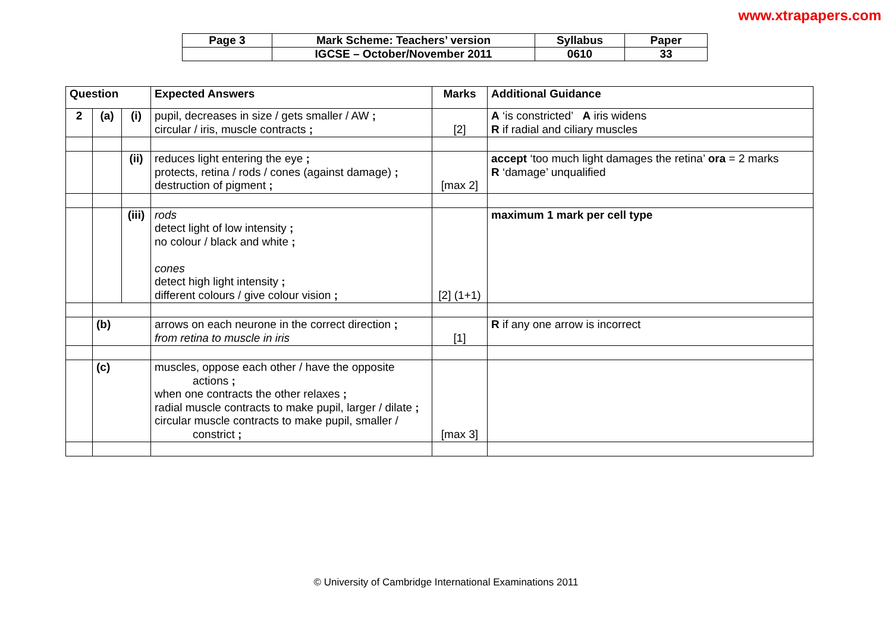www.xtrapapers.com
| Page 3 | Mark Scheme: Teachers’ version | Syllabus | Paper |
| | IGCSE – October/November 2011 | 0610 | 33 |
| Question | | | Expected Answers | Marks | Additional Guidance |
| --- | --- | --- | --- | --- | --- |
| 2 | (a) | (i) | pupil, decreases in size / gets smaller / AW ; circular / iris, muscle contracts ; | [2] | A ‘is constricted’ A iris widens R if radial and ciliary muscles |
| | | (ii) | reduces light entering the eye ; protects, retina / rods / cones (against damage) ; destruction of pigment ; | [max 2] | accept ‘too much light damages the retina’ ora = 2 marks R ‘damage’ unqualified |
| | | (iii) | rods detect light of low intensity ; no colour / black and white ; cones detect high light intensity ; different colours / give colour vision ; | [2] (1+1) | maximum 1 mark per cell type |
| | (b) | | arrows on each neurone in the correct direction ; from retina to muscle in iris | [1] | R if any one arrow is incorrect |
| | (c) | | muscles, oppose each other / have the opposite actions ; when one contracts the other relaxes ; radial muscle contracts to make pupil, larger / dilate ; circular muscle contracts to make pupil, smaller / constrict ; | [max 3] | |
© University of Cambridge International Examinations 2011